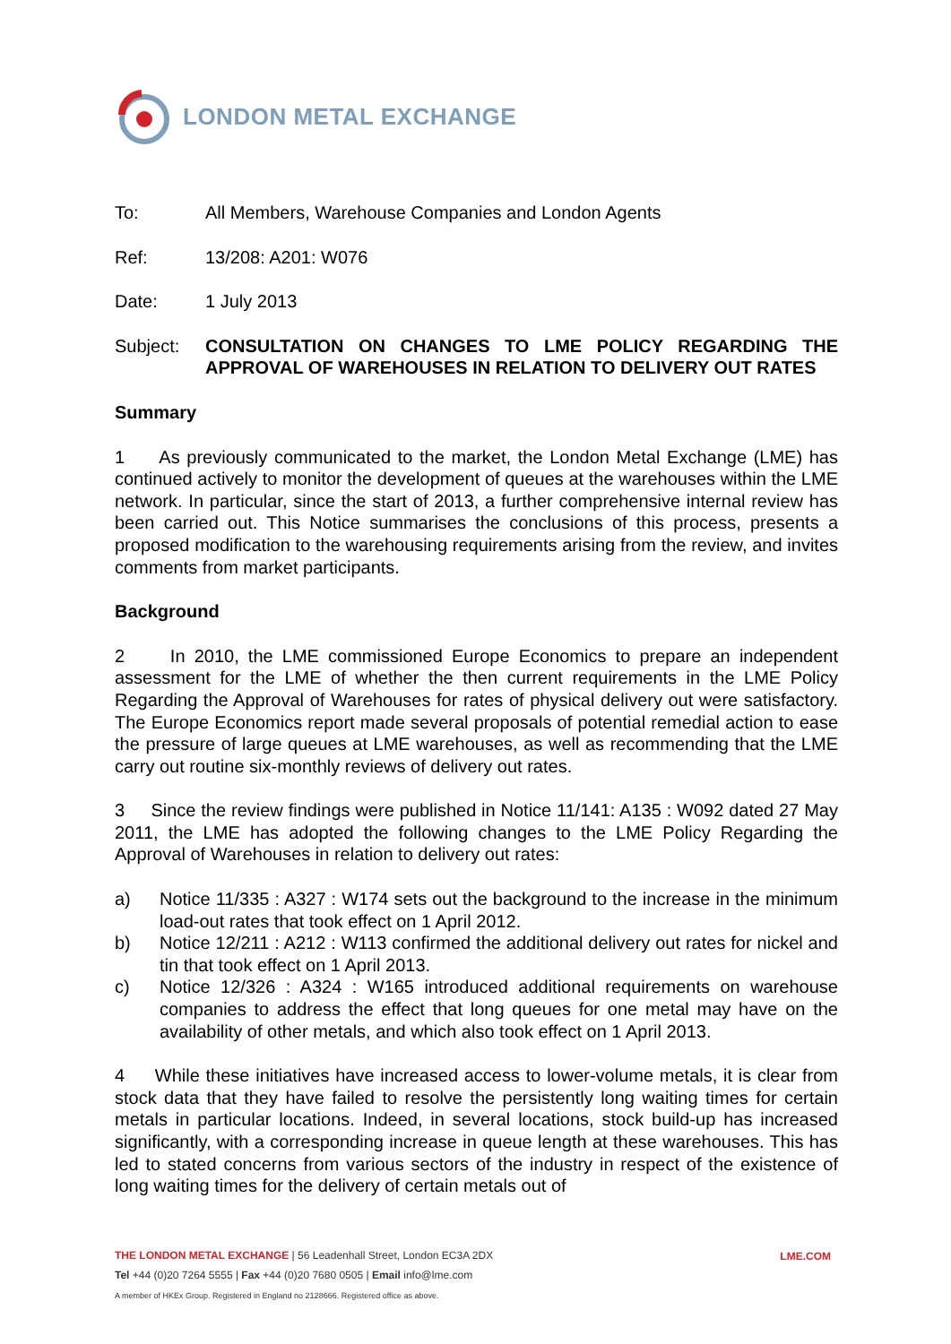LONDON METAL EXCHANGE
To: All Members, Warehouse Companies and London Agents
Ref: 13/208: A201: W076
Date: 1 July 2013
Subject: CONSULTATION ON CHANGES TO LME POLICY REGARDING THE APPROVAL OF WAREHOUSES IN RELATION TO DELIVERY OUT RATES
Summary
1 As previously communicated to the market, the London Metal Exchange (LME) has continued actively to monitor the development of queues at the warehouses within the LME network. In particular, since the start of 2013, a further comprehensive internal review has been carried out. This Notice summarises the conclusions of this process, presents a proposed modification to the warehousing requirements arising from the review, and invites comments from market participants.
Background
2 In 2010, the LME commissioned Europe Economics to prepare an independent assessment for the LME of whether the then current requirements in the LME Policy Regarding the Approval of Warehouses for rates of physical delivery out were satisfactory. The Europe Economics report made several proposals of potential remedial action to ease the pressure of large queues at LME warehouses, as well as recommending that the LME carry out routine six-monthly reviews of delivery out rates.
3 Since the review findings were published in Notice 11/141: A135 : W092 dated 27 May 2011, the LME has adopted the following changes to the LME Policy Regarding the Approval of Warehouses in relation to delivery out rates:
a) Notice 11/335 : A327 : W174 sets out the background to the increase in the minimum load-out rates that took effect on 1 April 2012.
b) Notice 12/211 : A212 : W113 confirmed the additional delivery out rates for nickel and tin that took effect on 1 April 2013.
c) Notice 12/326 : A324 : W165 introduced additional requirements on warehouse companies to address the effect that long queues for one metal may have on the availability of other metals, and which also took effect on 1 April 2013.
4 While these initiatives have increased access to lower-volume metals, it is clear from stock data that they have failed to resolve the persistently long waiting times for certain metals in particular locations. Indeed, in several locations, stock build-up has increased significantly, with a corresponding increase in queue length at these warehouses. This has led to stated concerns from various sectors of the industry in respect of the existence of long waiting times for the delivery of certain metals out of
THE LONDON METAL EXCHANGE | 56 Leadenhall Street, London EC3A 2DX
Tel +44 (0)20 7264 5555 | Fax +44 (0)20 7680 0505 | Email info@lme.com
A member of HKEx Group. Registered in England no 2128666. Registered office as above.
LME.COM